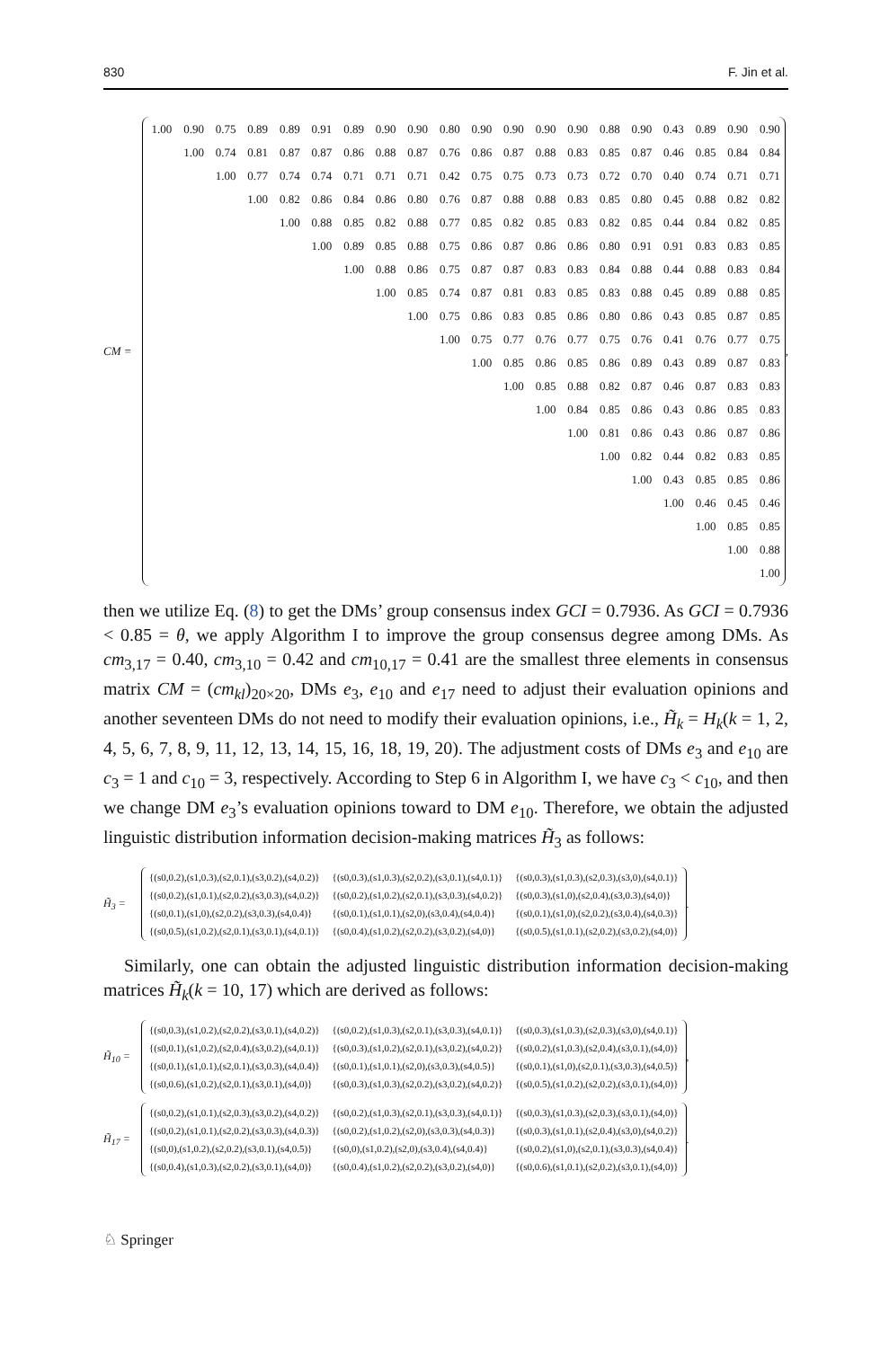830 F. Jin et al.
CM =
| 1.00 | 0.90 | 0.75 | 0.89 | 0.89 | 0.91 | 0.89 | 0.90 | 0.90 | 0.80 | 0.90 | 0.90 | 0.90 | 0.90 | 0.88 | 0.90 | 0.43 | 0.89 | 0.90 | 0.90 |
| | 1.00 | 0.74 | 0.81 | 0.87 | 0.87 | 0.86 | 0.88 | 0.87 | 0.76 | 0.86 | 0.87 | 0.88 | 0.83 | 0.85 | 0.87 | 0.46 | 0.85 | 0.84 | 0.84 |
| | | 1.00 | 0.77 | 0.74 | 0.74 | 0.71 | 0.71 | 0.71 | 0.42 | 0.75 | 0.75 | 0.73 | 0.73 | 0.72 | 0.70 | 0.40 | 0.74 | 0.71 | 0.71 |
| | | | 1.00 | 0.82 | 0.86 | 0.84 | 0.86 | 0.80 | 0.76 | 0.87 | 0.88 | 0.88 | 0.83 | 0.85 | 0.80 | 0.45 | 0.88 | 0.82 | 0.82 |
| | | | | 1.00 | 0.88 | 0.85 | 0.82 | 0.88 | 0.77 | 0.85 | 0.82 | 0.85 | 0.83 | 0.82 | 0.85 | 0.44 | 0.84 | 0.82 | 0.85 |
| | | | | | 1.00 | 0.89 | 0.85 | 0.88 | 0.75 | 0.86 | 0.87 | 0.86 | 0.86 | 0.80 | 0.91 | 0.91 | 0.83 | 0.83 | 0.85 |
| | | | | | | 1.00 | 0.88 | 0.86 | 0.75 | 0.87 | 0.87 | 0.83 | 0.83 | 0.84 | 0.88 | 0.44 | 0.88 | 0.83 | 0.84 |
| | | | | | | | 1.00 | 0.85 | 0.74 | 0.87 | 0.81 | 0.83 | 0.85 | 0.83 | 0.88 | 0.45 | 0.89 | 0.88 | 0.85 |
| | | | | | | | | 1.00 | 0.75 | 0.86 | 0.83 | 0.85 | 0.86 | 0.80 | 0.86 | 0.43 | 0.85 | 0.87 | 0.85 |
| | | | | | | | | | 1.00 | 0.75 | 0.77 | 0.76 | 0.77 | 0.75 | 0.76 | 0.41 | 0.76 | 0.77 | 0.75 |
| | | | | | | | | | | 1.00 | 0.85 | 0.86 | 0.85 | 0.86 | 0.89 | 0.43 | 0.89 | 0.87 | 0.83 |
| | | | | | | | | | | | 1.00 | 0.85 | 0.88 | 0.82 | 0.87 | 0.46 | 0.87 | 0.83 | 0.83 |
| | | | | | | | | | | | | 1.00 | 0.84 | 0.85 | 0.86 | 0.43 | 0.86 | 0.85 | 0.83 |
| | | | | | | | | | | | | | 1.00 | 0.81 | 0.86 | 0.43 | 0.86 | 0.87 | 0.86 |
| | | | | | | | | | | | | | | 1.00 | 0.82 | 0.44 | 0.82 | 0.83 | 0.85 |
| | | | | | | | | | | | | | | | 1.00 | 0.43 | 0.85 | 0.85 | 0.86 |
| | | | | | | | | | | | | | | | | 1.00 | 0.46 | 0.45 | 0.46 |
| | | | | | | | | | | | | | | | | | 1.00 | 0.85 | 0.85 |
| | | | | | | | | | | | | | | | | | | 1.00 | 0.88 |
| | | | | | | | | | | | | | | | | | | | 1.00 |
,
then we utilize Eq. (8) to get the DMs’ group consensus index GCI = 0.7936. As GCI = 0.7936 < 0.85 = θ, we apply Algorithm I to improve the group consensus degree among DMs. As cm<sub>3,17</sub> = 0.40, cm<sub>3,10</sub> = 0.42 and cm<sub>10,17</sub> = 0.41 are the smallest three elements in consensus matrix CM = (cm<sub>kl</sub>)<sub>20×20</sub>, DMs e<sub>3</sub>, e<sub>10</sub> and e<sub>17</sub> need to adjust their evaluation opinions and another seventeen DMs do not need to modify their evaluation opinions, i.e., H̃<sub>k</sub> = H<sub>k</sub>(k = 1, 2, 4, 5, 6, 7, 8, 9, 11, 12, 13, 14, 15, 16, 18, 19, 20). The adjustment costs of DMs e<sub>3</sub> and e<sub>10</sub> are c<sub>3</sub> = 1 and c<sub>10</sub> = 3, respectively. According to Step 6 in Algorithm I, we have c<sub>3</sub> < c<sub>10</sub>, and then we change DM e<sub>3</sub>’s evaluation opinions toward to DM e<sub>10</sub>. Therefore, we obtain the adjusted linguistic distribution information decision-making matrices H̃<sub>3</sub> as follows:
H̃<sub>3</sub> =
| {(s0,0.2),(s1,0.3),(s2,0.1),(s3,0.2),(s4,0.2)} | {(s0,0.3),(s1,0.3),(s2,0.2),(s3,0.1),(s4,0.1)} | {(s0,0.3),(s1,0.3),(s2,0.3),(s3,0),(s4,0.1)} |
| {(s0,0.2),(s1,0.1),(s2,0.2),(s3,0.3),(s4,0.2)} | {(s0,0.2),(s1,0.2),(s2,0.1),(s3,0.3),(s4,0.2)} | {(s0,0.3),(s1,0),(s2,0.4),(s3,0.3),(s4,0)} |
| {(s0,0.1),(s1,0),(s2,0.2),(s3,0.3),(s4,0.4)} | {(s0,0.1),(s1,0.1),(s2,0),(s3,0.4),(s4,0.4)} | {(s0,0.1),(s1,0),(s2,0.2),(s3,0.4),(s4,0.3)} |
| {(s0,0.5),(s1,0.2),(s2,0.1),(s3,0.1),(s4,0.1)} | {(s0,0.4),(s1,0.2),(s2,0.2),(s3,0.2),(s4,0)} | {(s0,0.5),(s1,0.1),(s2,0.2),(s3,0.2),(s4,0)} |
.
Similarly, one can obtain the adjusted linguistic distribution information decision-making matrices H̃<sub>k</sub>(k = 10, 17) which are derived as follows:
H̃<sub>10</sub> =
| {(s0,0.3),(s1,0.2),(s2,0.2),(s3,0.1),(s4,0.2)} | {(s0,0.2),(s1,0.3),(s2,0.1),(s3,0.3),(s4,0.1)} | {(s0,0.3),(s1,0.3),(s2,0.3),(s3,0),(s4,0.1)} |
| {(s0,0.1),(s1,0.2),(s2,0.4),(s3,0.2),(s4,0.1)} | {(s0,0.3),(s1,0.2),(s2,0.1),(s3,0.2),(s4,0.2)} | {(s0,0.2),(s1,0.3),(s2,0.4),(s3,0.1),(s4,0)} |
| {(s0,0.1),(s1,0.1),(s2,0.1),(s3,0.3),(s4,0.4)} | {(s0,0.1),(s1,0.1),(s2,0),(s3,0.3),(s4,0.5)} | {(s0,0.1),(s1,0),(s2,0.1),(s3,0.3),(s4,0.5)} |
| {(s0,0.6),(s1,0.2),(s2,0.1),(s3,0.1),(s4,0)} | {(s0,0.3),(s1,0.3),(s2,0.2),(s3,0.2),(s4,0.2)} | {(s0,0.5),(s1,0.2),(s2,0.2),(s3,0.1),(s4,0)} |
,
H̃<sub>17</sub> =
| {(s0,0.2),(s1,0.1),(s2,0.3),(s3,0.2),(s4,0.2)} | {(s0,0.2),(s1,0.3),(s2,0.1),(s3,0.3),(s4,0.1)} | {(s0,0.3),(s1,0.3),(s2,0.3),(s3,0.1),(s4,0)} |
| {(s0,0.2),(s1,0.1),(s2,0.2),(s3,0.3),(s4,0.3)} | {(s0,0.2),(s1,0.2),(s2,0),(s3,0.3),(s4,0.3)} | {(s0,0.3),(s1,0.1),(s2,0.4),(s3,0),(s4,0.2)} |
| {(s0,0),(s1,0.2),(s2,0.2),(s3,0.1),(s4,0.5)} | {(s0,0),(s1,0.2),(s2,0),(s3,0.4),(s4,0.4)} | {(s0,0.2),(s1,0),(s2,0.1),(s3,0.3),(s4,0.4)} |
| {(s0,0.4),(s1,0.3),(s2,0.2),(s3,0.1),(s4,0)} | {(s0,0.4),(s1,0.2),(s2,0.2),(s3,0.2),(s4,0)} | {(s0,0.6),(s1,0.1),(s2,0.2),(s3,0.1),(s4,0)} |
.
♘ Springer